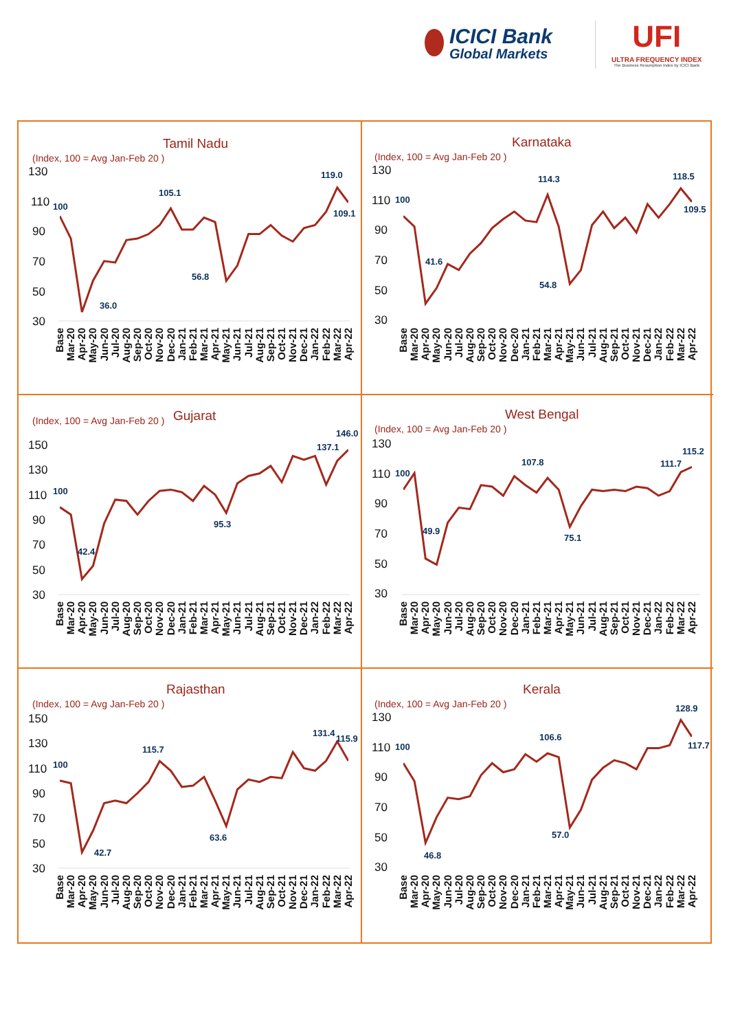ICICI Bank
Global Markets
UFI
ULTRA FREQUENCY INDEX
The Business Resumption Index by ICICI Bank
Tamil Nadu
(Index, 100 = Avg Jan-Feb 20 )
130
110
90
70
50
30
100
36.0
105.1
56.8
119.0
109.1
Base
Mar-20
Apr-20
May-20
Jun-20
Jul-20
Aug-20
Sep-20
Oct-20
Nov-20
Dec-20
Jan-21
Feb-21
Mar-21
Apr-21
May-21
Jun-21
Jul-21
Aug-21
Sep-21
Oct-21
Nov-21
Dec-21
Jan-22
Feb-22
Mar-22
Apr-22
Karnataka
(Index, 100 = Avg Jan-Feb 20 )
130
110
90
70
50
30
100
41.6
114.3
54.8
118.5
109.5
Base
Mar-20
Apr-20
May-20
Jun-20
Jul-20
Aug-20
Sep-20
Oct-20
Nov-20
Dec-20
Jan-21
Feb-21
Mar-21
Apr-21
May-21
Jun-21
Jul-21
Aug-21
Sep-21
Oct-21
Nov-21
Dec-21
Jan-22
Feb-22
Mar-22
Apr-22
(Index, 100 = Avg Jan-Feb 20 )
Gujarat
150
130
110
90
70
50
30
100
42.4
95.3
137.1
146.0
Base
Mar-20
Apr-20
May-20
Jun-20
Jul-20
Aug-20
Sep-20
Oct-20
Nov-20
Dec-20
Jan-21
Feb-21
Mar-21
Apr-21
May-21
Jun-21
Jul-21
Aug-21
Sep-21
Oct-21
Nov-21
Dec-21
Jan-22
Feb-22
Mar-22
Apr-22
West Bengal
(Index, 100 = Avg Jan-Feb 20 )
130
110
90
70
50
30
100
49.9
107.8
75.1
111.7
115.2
Base
Mar-20
Apr-20
May-20
Jun-20
Jul-20
Aug-20
Sep-20
Oct-20
Nov-20
Dec-20
Jan-21
Feb-21
Mar-21
Apr-21
May-21
Jun-21
Jul-21
Aug-21
Sep-21
Oct-21
Nov-21
Dec-21
Jan-22
Feb-22
Mar-22
Apr-22
Rajasthan
(Index, 100 = Avg Jan-Feb 20 )
150
130
110
90
70
50
30
100
42.7
115.7
63.6
131.4
115.9
Base
Mar-20
Apr-20
May-20
Jun-20
Jul-20
Aug-20
Sep-20
Oct-20
Nov-20
Dec-20
Jan-21
Feb-21
Mar-21
Apr-21
May-21
Jun-21
Jul-21
Aug-21
Sep-21
Oct-21
Nov-21
Dec-21
Jan-22
Feb-22
Mar-22
Apr-22
Kerala
(Index, 100 = Avg Jan-Feb 20 )
130
110
90
70
50
30
100
46.8
106.6
57.0
128.9
117.7
Base
Mar-20
Apr-20
May-20
Jun-20
Jul-20
Aug-20
Sep-20
Oct-20
Nov-20
Dec-20
Jan-21
Feb-21
Mar-21
Apr-21
May-21
Jun-21
Jul-21
Aug-21
Sep-21
Oct-21
Nov-21
Dec-21
Jan-22
Feb-22
Mar-22
Apr-22